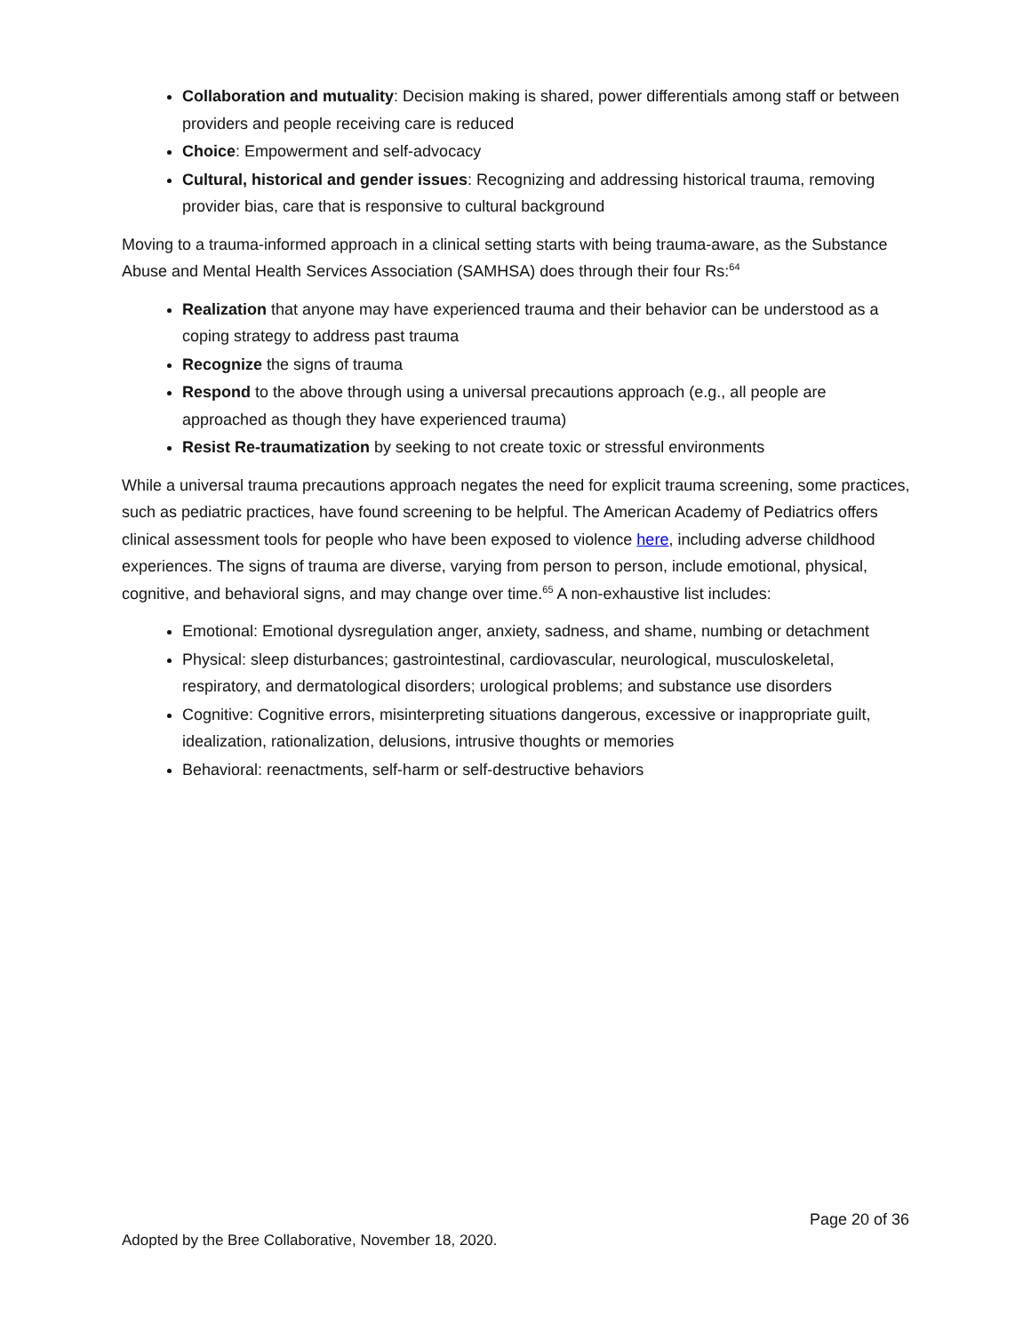Collaboration and mutuality: Decision making is shared, power differentials among staff or between providers and people receiving care is reduced
Choice: Empowerment and self-advocacy
Cultural, historical and gender issues: Recognizing and addressing historical trauma, removing provider bias, care that is responsive to cultural background
Moving to a trauma-informed approach in a clinical setting starts with being trauma-aware, as the Substance Abuse and Mental Health Services Association (SAMHSA) does through their four Rs:<sup>64</sup>
Realization that anyone may have experienced trauma and their behavior can be understood as a coping strategy to address past trauma
Recognize the signs of trauma
Respond to the above through using a universal precautions approach (e.g., all people are approached as though they have experienced trauma)
Resist Re-traumatization by seeking to not create toxic or stressful environments
While a universal trauma precautions approach negates the need for explicit trauma screening, some practices, such as pediatric practices, have found screening to be helpful. The American Academy of Pediatrics offers clinical assessment tools for people who have been exposed to violence here, including adverse childhood experiences. The signs of trauma are diverse, varying from person to person, include emotional, physical, cognitive, and behavioral signs, and may change over time.<sup>65</sup> A non-exhaustive list includes:
Emotional: Emotional dysregulation anger, anxiety, sadness, and shame, numbing or detachment
Physical: sleep disturbances; gastrointestinal, cardiovascular, neurological, musculoskeletal, respiratory, and dermatological disorders; urological problems; and substance use disorders
Cognitive: Cognitive errors, misinterpreting situations dangerous, excessive or inappropriate guilt, idealization, rationalization, delusions, intrusive thoughts or memories
Behavioral: reenactments, self-harm or self-destructive behaviors
Page 20 of 36
Adopted by the Bree Collaborative, November 18, 2020.